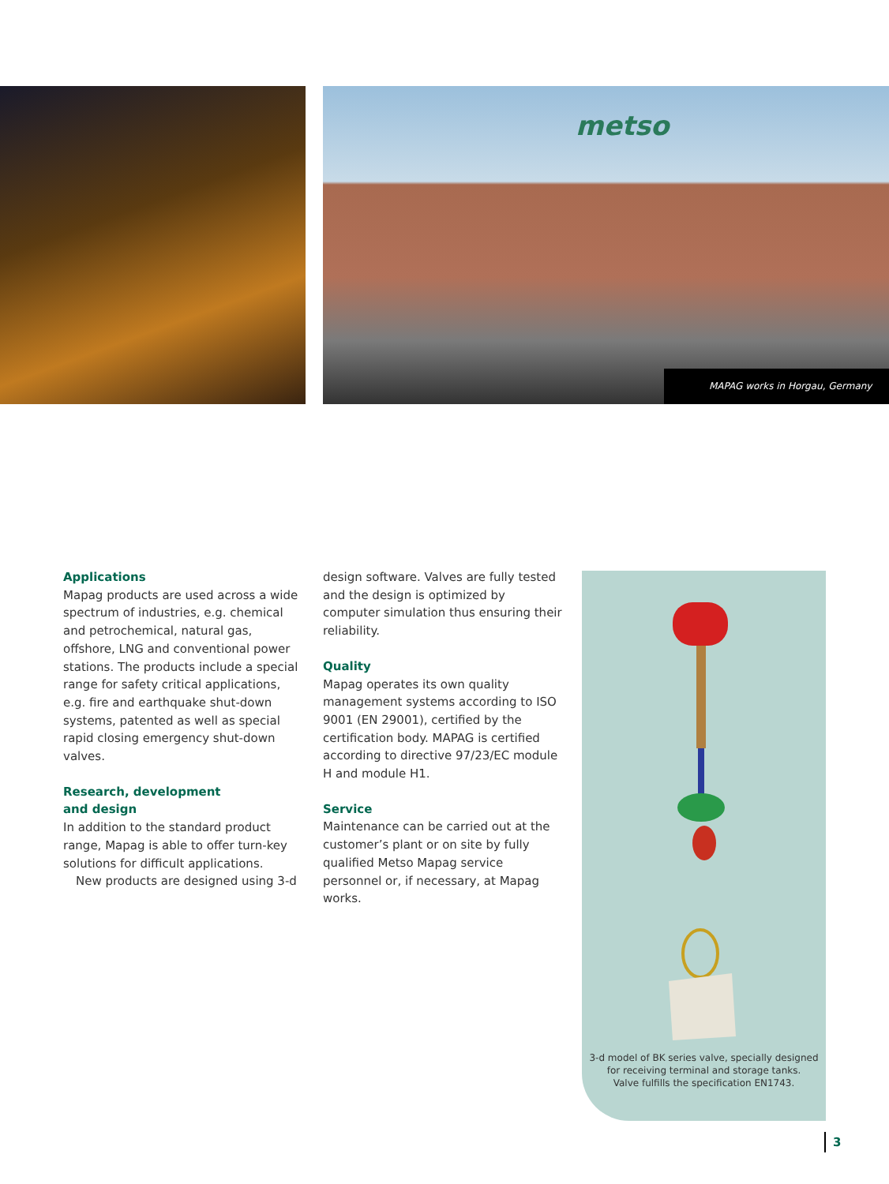metso
MAPAG works in Horgau, Germany
Applications
Mapag products are used across a wide spectrum of industries, e.g. chemical and petrochemical, natural gas, offshore, LNG and conventional power stations. The products include a special range for safety critical applications, e.g. fire and earthquake shut-down systems, patented as well as special rapid closing emergency shut-down valves.
Research, development
and design
In addition to the standard product range, Mapag is able to offer turn-key solutions for difficult applications.
New products are designed using 3-d
design software. Valves are fully tested and the design is optimized by computer simulation thus ensuring their reliability.
Quality
Mapag operates its own quality management systems according to ISO 9001 (EN 29001), certified by the certification body. MAPAG is certified according to directive 97/23/EC module H and module H1.
Service
Maintenance can be carried out at the customer’s plant or on site by fully qualified Metso Mapag service personnel or, if necessary, at Mapag works.
3-d model of BK series valve, specially designed
for receiving terminal and storage tanks.
Valve fulfills the specification EN1743.
3